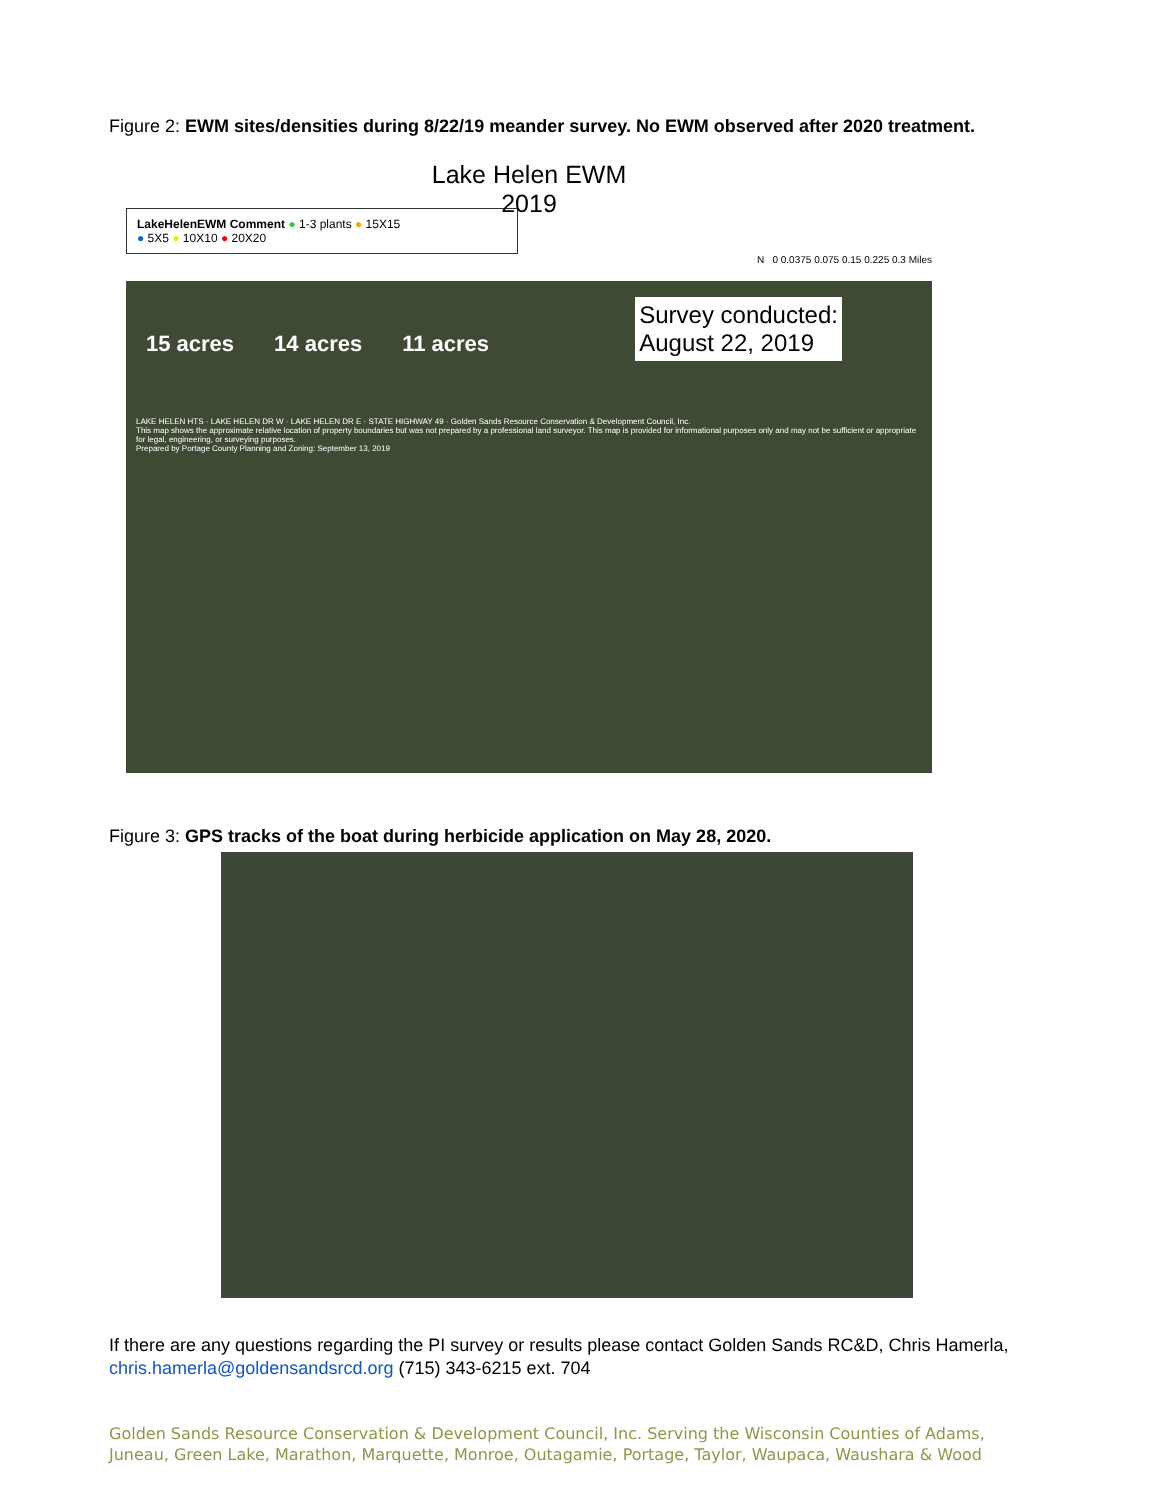Figure 2: EWM sites/densities during 8/22/19 meander survey. No EWM observed after 2020 treatment.
Lake Helen EWM
2019
LakeHelenEWM Comment ● 1-3 plants ● 15X15
● 5X5 ● 10X10 ● 20X20
N 0 0.0375 0.075 0.15 0.225 0.3 Miles
15 acres 14 acres 11 acres
Survey conducted:
August 22, 2019
LAKE HELEN HTS · LAKE HELEN DR W · LAKE HELEN DR E · STATE HIGHWAY 49 · Golden Sands Resource Conservation & Development Council, Inc.
This map shows the approximate relative location of property boundaries but was not prepared by a professional land surveyor. This map is provided for informational purposes only and may not be sufficient or appropriate for legal, engineering, or surveying purposes.
Prepared by Portage County Planning and Zoning: September 13, 2019
Figure 3: GPS tracks of the boat during herbicide application on May 28, 2020.
If there are any questions regarding the PI survey or results please contact Golden Sands RC&D, Chris Hamerla, chris.hamerla@goldensandsrcd.org (715) 343-6215 ext. 704
Golden Sands Resource Conservation & Development Council, Inc. Serving the Wisconsin Counties of Adams, Juneau, Green Lake, Marathon, Marquette, Monroe, Outagamie, Portage, Taylor, Waupaca, Waushara & Wood